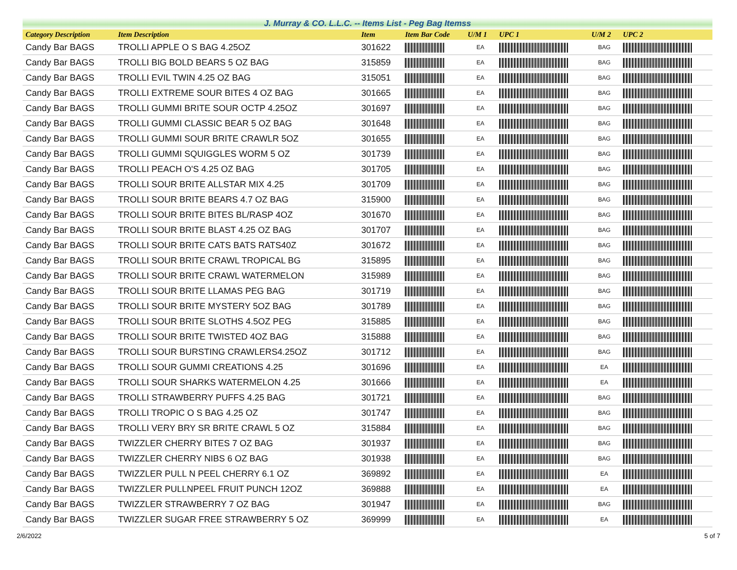J. Murray & CO. L.L.C. -- Items List - Peg Bag Itemss
| Category Description | Item Description | Item | Item Bar Code | U/M 1 | UPC 1 | U/M 2 | UPC 2 |
| --- | --- | --- | --- | --- | --- | --- | --- |
| Candy Bar BAGS | TROLLI APPLE O S BAG 4.25OZ | 301622 | | EA | | BAG | |
| Candy Bar BAGS | TROLLI BIG BOLD BEARS 5 OZ BAG | 315859 | | EA | | BAG | |
| Candy Bar BAGS | TROLLI EVIL TWIN 4.25 OZ BAG | 315051 | | EA | | BAG | |
| Candy Bar BAGS | TROLLI EXTREME SOUR BITES 4 OZ BAG | 301665 | | EA | | BAG | |
| Candy Bar BAGS | TROLLI GUMMI BRITE SOUR OCTP 4.25OZ | 301697 | | EA | | BAG | |
| Candy Bar BAGS | TROLLI GUMMI CLASSIC BEAR 5 OZ BAG | 301648 | | EA | | BAG | |
| Candy Bar BAGS | TROLLI GUMMI SOUR BRITE CRAWLR 5OZ | 301655 | | EA | | BAG | |
| Candy Bar BAGS | TROLLI GUMMI SQUIGGLES WORM 5 OZ | 301739 | | EA | | BAG | |
| Candy Bar BAGS | TROLLI PEACH O'S 4.25 OZ BAG | 301705 | | EA | | BAG | |
| Candy Bar BAGS | TROLLI SOUR BRITE ALLSTAR MIX 4.25 | 301709 | | EA | | BAG | |
| Candy Bar BAGS | TROLLI SOUR BRITE BEARS 4.7 OZ BAG | 315900 | | EA | | BAG | |
| Candy Bar BAGS | TROLLI SOUR BRITE BITES BL/RASP 4OZ | 301670 | | EA | | BAG | |
| Candy Bar BAGS | TROLLI SOUR BRITE BLAST 4.25 OZ BAG | 301707 | | EA | | BAG | |
| Candy Bar BAGS | TROLLI SOUR BRITE CATS BATS RATS40Z | 301672 | | EA | | BAG | |
| Candy Bar BAGS | TROLLI SOUR BRITE CRAWL TROPICAL BG | 315895 | | EA | | BAG | |
| Candy Bar BAGS | TROLLI SOUR BRITE CRAWL WATERMELON | 315989 | | EA | | BAG | |
| Candy Bar BAGS | TROLLI SOUR BRITE LLAMAS PEG BAG | 301719 | | EA | | BAG | |
| Candy Bar BAGS | TROLLI SOUR BRITE MYSTERY 5OZ BAG | 301789 | | EA | | BAG | |
| Candy Bar BAGS | TROLLI SOUR BRITE SLOTHS 4.5OZ PEG | 315885 | | EA | | BAG | |
| Candy Bar BAGS | TROLLI SOUR BRITE TWISTED 4OZ BAG | 315888 | | EA | | BAG | |
| Candy Bar BAGS | TROLLI SOUR BURSTING CRAWLERS4.25OZ | 301712 | | EA | | BAG | |
| Candy Bar BAGS | TROLLI SOUR GUMMI CREATIONS 4.25 | 301696 | | EA | | EA | |
| Candy Bar BAGS | TROLLI SOUR SHARKS WATERMELON 4.25 | 301666 | | EA | | EA | |
| Candy Bar BAGS | TROLLI STRAWBERRY PUFFS 4.25 BAG | 301721 | | EA | | BAG | |
| Candy Bar BAGS | TROLLI TROPIC O S BAG 4.25 OZ | 301747 | | EA | | BAG | |
| Candy Bar BAGS | TROLLI VERY BRY SR BRITE CRAWL 5 OZ | 315884 | | EA | | BAG | |
| Candy Bar BAGS | TWIZZLER CHERRY BITES 7 OZ BAG | 301937 | | EA | | BAG | |
| Candy Bar BAGS | TWIZZLER CHERRY NIBS 6 OZ BAG | 301938 | | EA | | BAG | |
| Candy Bar BAGS | TWIZZLER PULL N PEEL CHERRY 6.1 OZ | 369892 | | EA | | EA | |
| Candy Bar BAGS | TWIZZLER PULLNPEEL FRUIT PUNCH 12OZ | 369888 | | EA | | EA | |
| Candy Bar BAGS | TWIZZLER STRAWBERRY 7 OZ BAG | 301947 | | EA | | BAG | |
| Candy Bar BAGS | TWIZZLER SUGAR FREE STRAWBERRY 5 OZ | 369999 | | EA | | EA | |
2/6/2022 5 of 7